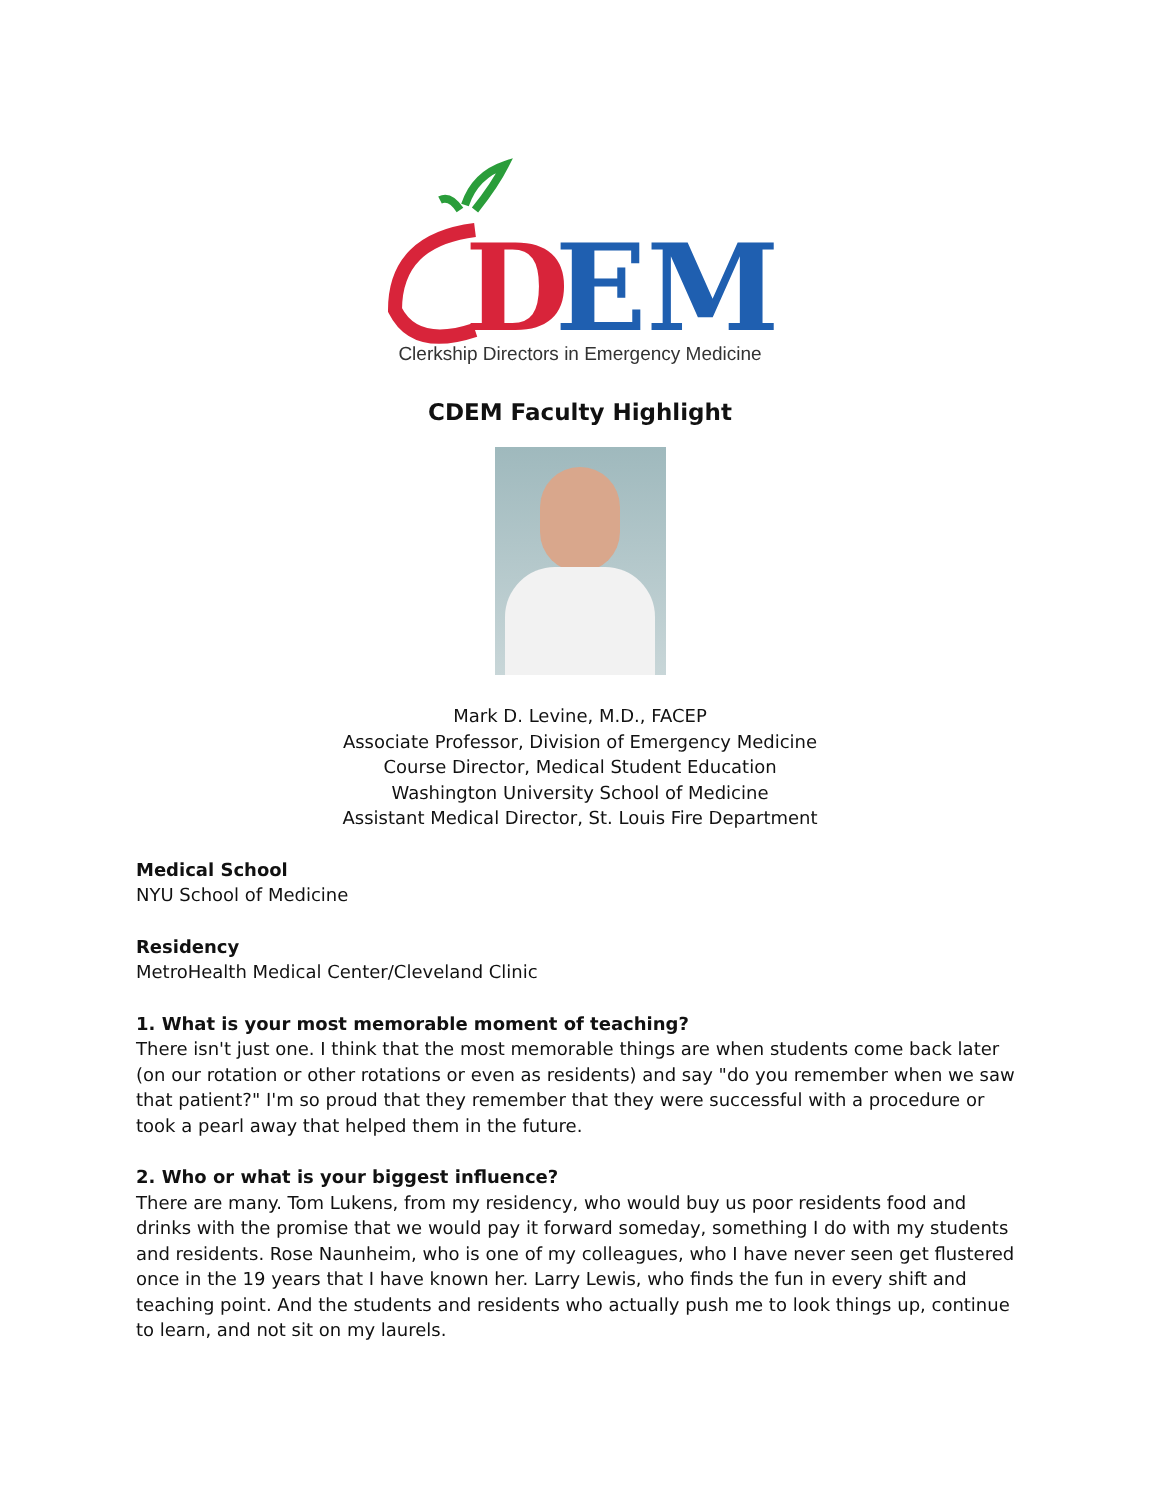D
EM
Clerkship Directors in Emergency Medicine
CDEM Faculty Highlight
Mark D. Levine, M.D., FACEP
Associate Professor, Division of Emergency Medicine
Course Director, Medical Student Education
Washington University School of Medicine
Assistant Medical Director, St. Louis Fire Department
Medical School
NYU School of Medicine
Residency
MetroHealth Medical Center/Cleveland Clinic
1. What is your most memorable moment of teaching?
There isn't just one. I think that the most memorable things are when students come back later (on our rotation or other rotations or even as residents) and say "do you remember when we saw that patient?" I'm so proud that they remember that they were successful with a procedure or took a pearl away that helped them in the future.
2. Who or what is your biggest influence?
There are many. Tom Lukens, from my residency, who would buy us poor residents food and drinks with the promise that we would pay it forward someday, something I do with my students and residents. Rose Naunheim, who is one of my colleagues, who I have never seen get flustered once in the 19 years that I have known her. Larry Lewis, who finds the fun in every shift and teaching point. And the students and residents who actually push me to look things up, continue to learn, and not sit on my laurels.